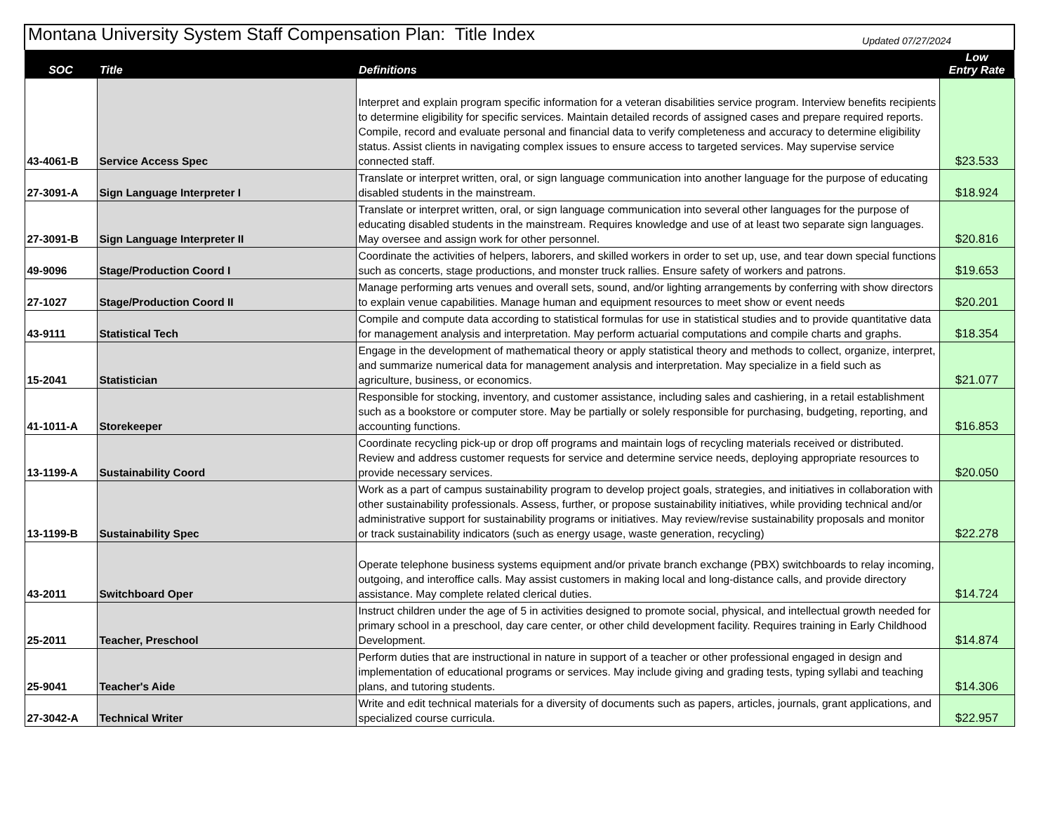| Montana University System Staff Compensation Plan: Title Index Updated 07/27/2024 | | | |
| SOC | Title | Definitions | Low Entry Rate |
| 43-4061-B | Service Access Spec | Interpret and explain program specific information for a veteran disabilities service program. Interview benefits recipients to determine eligibility for specific services. Maintain detailed records of assigned cases and prepare required reports. Compile, record and evaluate personal and financial data to verify completeness and accuracy to determine eligibility status. Assist clients in navigating complex issues to ensure access to targeted services. May supervise service connected staff. | $23.533 |
| 27-3091-A | Sign Language Interpreter I | Translate or interpret written, oral, or sign language communication into another language for the purpose of educating disabled students in the mainstream. | $18.924 |
| 27-3091-B | Sign Language Interpreter II | Translate or interpret written, oral, or sign language communication into several other languages for the purpose of educating disabled students in the mainstream. Requires knowledge and use of at least two separate sign languages. May oversee and assign work for other personnel. | $20.816 |
| 49-9096 | Stage/Production Coord I | Coordinate the activities of helpers, laborers, and skilled workers in order to set up, use, and tear down special functions such as concerts, stage productions, and monster truck rallies. Ensure safety of workers and patrons. | $19.653 |
| 27-1027 | Stage/Production Coord II | Manage performing arts venues and overall sets, sound, and/or lighting arrangements by conferring with show directors to explain venue capabilities. Manage human and equipment resources to meet show or event needs | $20.201 |
| 43-9111 | Statistical Tech | Compile and compute data according to statistical formulas for use in statistical studies and to provide quantitative data for management analysis and interpretation. May perform actuarial computations and compile charts and graphs. | $18.354 |
| 15-2041 | Statistician | Engage in the development of mathematical theory or apply statistical theory and methods to collect, organize, interpret, and summarize numerical data for management analysis and interpretation. May specialize in a field such as agriculture, business, or economics. | $21.077 |
| 41-1011-A | Storekeeper | Responsible for stocking, inventory, and customer assistance, including sales and cashiering, in a retail establishment such as a bookstore or computer store. May be partially or solely responsible for purchasing, budgeting, reporting, and accounting functions. | $16.853 |
| 13-1199-A | Sustainability Coord | Coordinate recycling pick-up or drop off programs and maintain logs of recycling materials received or distributed. Review and address customer requests for service and determine service needs, deploying appropriate resources to provide necessary services. | $20.050 |
| 13-1199-B | Sustainability Spec | Work as a part of campus sustainability program to develop project goals, strategies, and initiatives in collaboration with other sustainability professionals. Assess, further, or propose sustainability initiatives, while providing technical and/or administrative support for sustainability programs or initiatives. May review/revise sustainability proposals and monitor or track sustainability indicators (such as energy usage, waste generation, recycling) | $22.278 |
| 43-2011 | Switchboard Oper | Operate telephone business systems equipment and/or private branch exchange (PBX) switchboards to relay incoming, outgoing, and interoffice calls. May assist customers in making local and long-distance calls, and provide directory assistance. May complete related clerical duties. | $14.724 |
| 25-2011 | Teacher, Preschool | Instruct children under the age of 5 in activities designed to promote social, physical, and intellectual growth needed for primary school in a preschool, day care center, or other child development facility. Requires training in Early Childhood Development. | $14.874 |
| 25-9041 | Teacher's Aide | Perform duties that are instructional in nature in support of a teacher or other professional engaged in design and implementation of educational programs or services. May include giving and grading tests, typing syllabi and teaching plans, and tutoring students. | $14.306 |
| 27-3042-A | Technical Writer | Write and edit technical materials for a diversity of documents such as papers, articles, journals, grant applications, and specialized course curricula. | $22.957 |